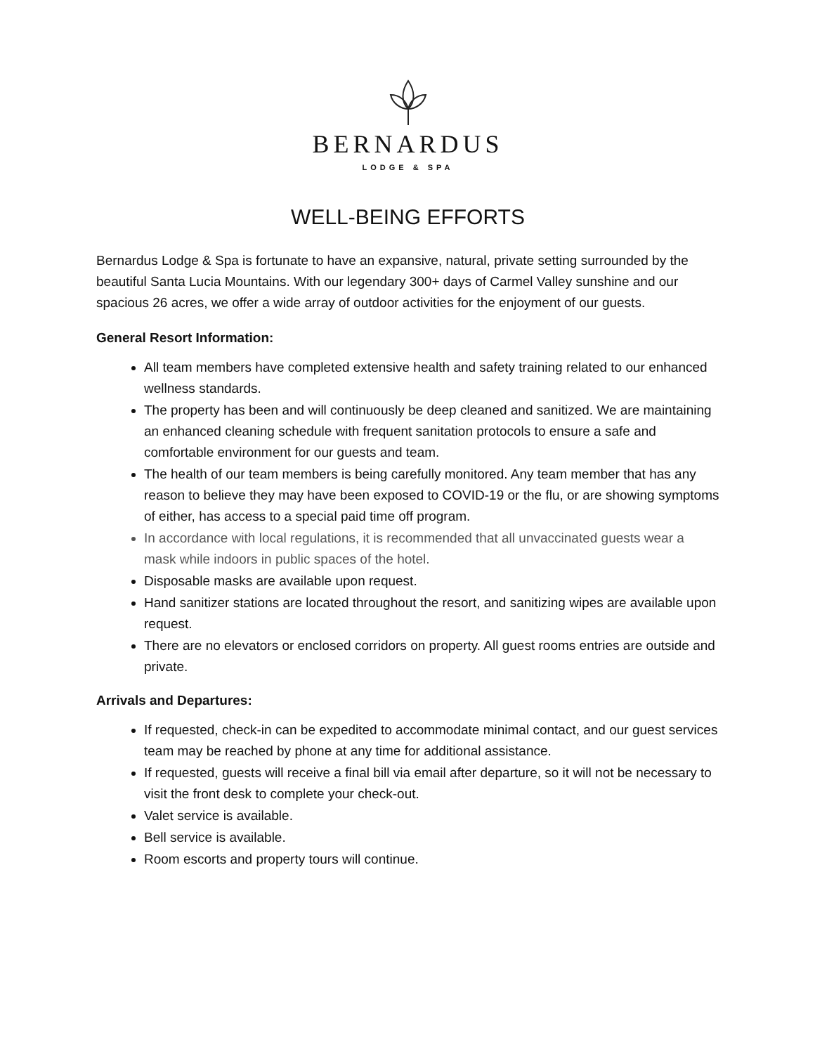BERNARDUS
LODGE & SPA
WELL-BEING EFFORTS
Bernardus Lodge & Spa is fortunate to have an expansive, natural, private setting surrounded by the beautiful Santa Lucia Mountains. With our legendary 300+ days of Carmel Valley sunshine and our spacious 26 acres, we offer a wide array of outdoor activities for the enjoyment of our guests.
General Resort Information:
All team members have completed extensive health and safety training related to our enhanced wellness standards.
The property has been and will continuously be deep cleaned and sanitized. We are maintaining an enhanced cleaning schedule with frequent sanitation protocols to ensure a safe and comfortable environment for our guests and team.
The health of our team members is being carefully monitored. Any team member that has any reason to believe they may have been exposed to COVID-19 or the flu, or are showing symptoms of either, has access to a special paid time off program.
In accordance with local regulations, it is recommended that all unvaccinated guests wear a mask while indoors in public spaces of the hotel.
Disposable masks are available upon request.
Hand sanitizer stations are located throughout the resort, and sanitizing wipes are available upon request.
There are no elevators or enclosed corridors on property. All guest rooms entries are outside and private.
Arrivals and Departures:
If requested, check-in can be expedited to accommodate minimal contact, and our guest services team may be reached by phone at any time for additional assistance.
If requested, guests will receive a final bill via email after departure, so it will not be necessary to visit the front desk to complete your check-out.
Valet service is available.
Bell service is available.
Room escorts and property tours will continue.